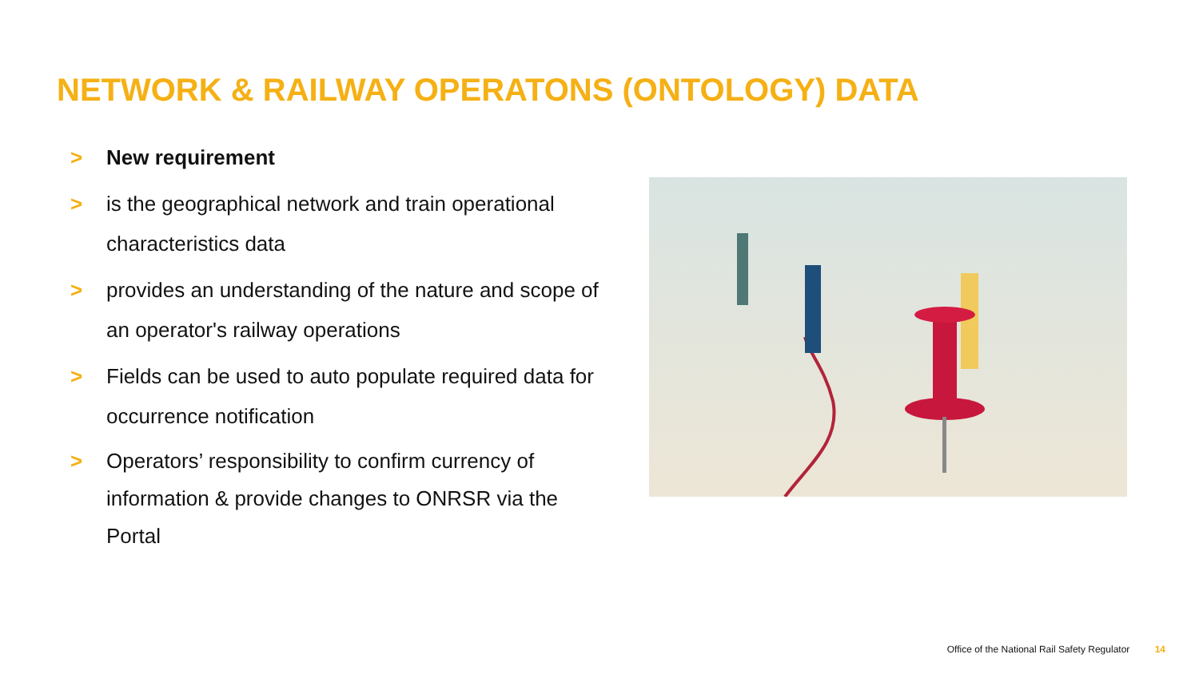NETWORK & RAILWAY OPERATONS (ONTOLOGY) DATA
> New requirement
> is the geographical network and train operational characteristics data
> provides an understanding of the nature and scope of an operator's railway operations
> Fields can be used to auto populate required data for occurrence notification
> Operators’ responsibility to confirm currency of information & provide changes to ONRSR via the Portal
Office of the National Rail Safety Regulator 14